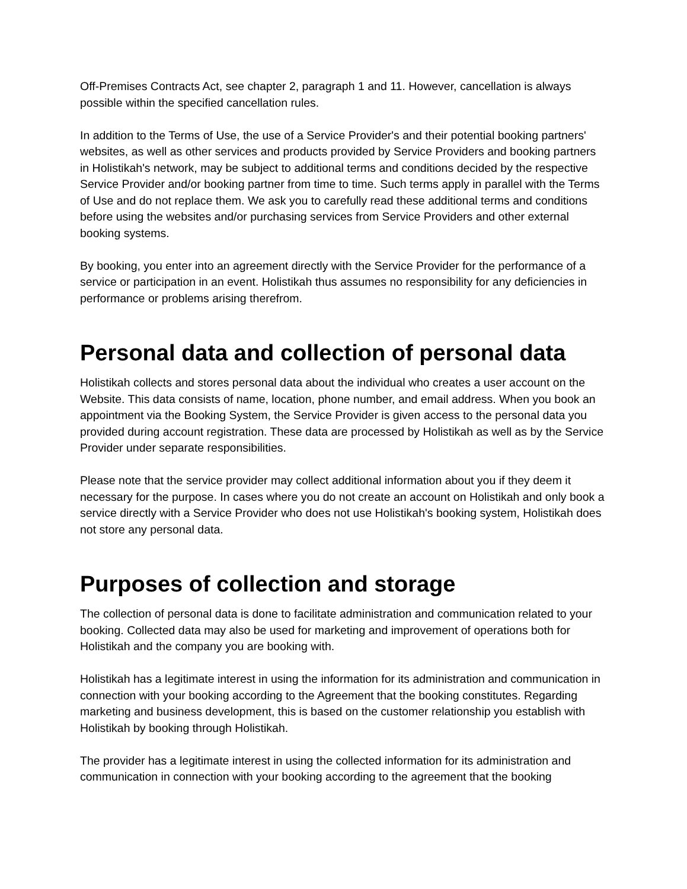Off-Premises Contracts Act, see chapter 2, paragraph 1 and 11. However, cancellation is always possible within the specified cancellation rules.
In addition to the Terms of Use, the use of a Service Provider's and their potential booking partners' websites, as well as other services and products provided by Service Providers and booking partners in Holistikah's network, may be subject to additional terms and conditions decided by the respective Service Provider and/or booking partner from time to time. Such terms apply in parallel with the Terms of Use and do not replace them. We ask you to carefully read these additional terms and conditions before using the websites and/or purchasing services from Service Providers and other external booking systems.
By booking, you enter into an agreement directly with the Service Provider for the performance of a service or participation in an event. Holistikah thus assumes no responsibility for any deficiencies in performance or problems arising therefrom.
Personal data and collection of personal data
Holistikah collects and stores personal data about the individual who creates a user account on the Website. This data consists of name, location, phone number, and email address. When you book an appointment via the Booking System, the Service Provider is given access to the personal data you provided during account registration. These data are processed by Holistikah as well as by the Service Provider under separate responsibilities.
Please note that the service provider may collect additional information about you if they deem it necessary for the purpose. In cases where you do not create an account on Holistikah and only book a service directly with a Service Provider who does not use Holistikah's booking system, Holistikah does not store any personal data.
Purposes of collection and storage
The collection of personal data is done to facilitate administration and communication related to your booking. Collected data may also be used for marketing and improvement of operations both for Holistikah and the company you are booking with.
Holistikah has a legitimate interest in using the information for its administration and communication in connection with your booking according to the Agreement that the booking constitutes. Regarding marketing and business development, this is based on the customer relationship you establish with Holistikah by booking through Holistikah.
The provider has a legitimate interest in using the collected information for its administration and communication in connection with your booking according to the agreement that the booking